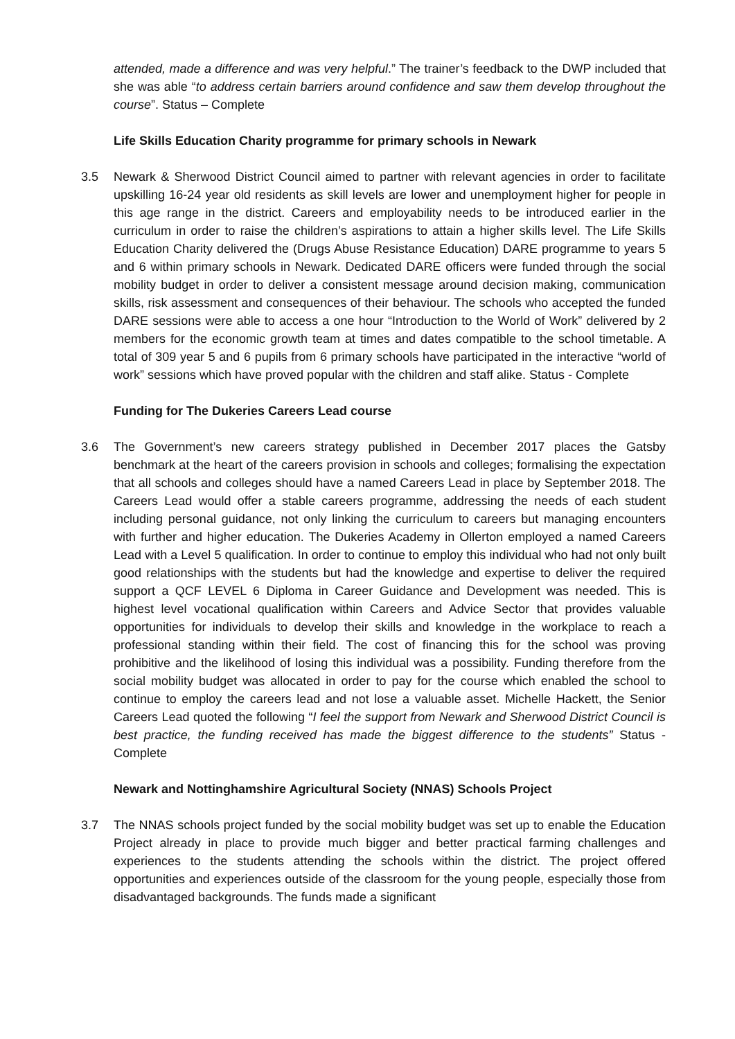attended, made a difference and was very helpful.” The trainer’s feedback to the DWP included that she was able “to address certain barriers around confidence and saw them develop throughout the course”. Status – Complete
Life Skills Education Charity programme for primary schools in Newark
3.5 Newark & Sherwood District Council aimed to partner with relevant agencies in order to facilitate upskilling 16-24 year old residents as skill levels are lower and unemployment higher for people in this age range in the district. Careers and employability needs to be introduced earlier in the curriculum in order to raise the children’s aspirations to attain a higher skills level. The Life Skills Education Charity delivered the (Drugs Abuse Resistance Education) DARE programme to years 5 and 6 within primary schools in Newark. Dedicated DARE officers were funded through the social mobility budget in order to deliver a consistent message around decision making, communication skills, risk assessment and consequences of their behaviour. The schools who accepted the funded DARE sessions were able to access a one hour “Introduction to the World of Work” delivered by 2 members for the economic growth team at times and dates compatible to the school timetable. A total of 309 year 5 and 6 pupils from 6 primary schools have participated in the interactive “world of work” sessions which have proved popular with the children and staff alike. Status - Complete
Funding for The Dukeries Careers Lead course
3.6 The Government’s new careers strategy published in December 2017 places the Gatsby benchmark at the heart of the careers provision in schools and colleges; formalising the expectation that all schools and colleges should have a named Careers Lead in place by September 2018. The Careers Lead would offer a stable careers programme, addressing the needs of each student including personal guidance, not only linking the curriculum to careers but managing encounters with further and higher education. The Dukeries Academy in Ollerton employed a named Careers Lead with a Level 5 qualification. In order to continue to employ this individual who had not only built good relationships with the students but had the knowledge and expertise to deliver the required support a QCF LEVEL 6 Diploma in Career Guidance and Development was needed. This is highest level vocational qualification within Careers and Advice Sector that provides valuable opportunities for individuals to develop their skills and knowledge in the workplace to reach a professional standing within their field. The cost of financing this for the school was proving prohibitive and the likelihood of losing this individual was a possibility. Funding therefore from the social mobility budget was allocated in order to pay for the course which enabled the school to continue to employ the careers lead and not lose a valuable asset. Michelle Hackett, the Senior Careers Lead quoted the following “I feel the support from Newark and Sherwood District Council is best practice, the funding received has made the biggest difference to the students” Status - Complete
Newark and Nottinghamshire Agricultural Society (NNAS) Schools Project
3.7 The NNAS schools project funded by the social mobility budget was set up to enable the Education Project already in place to provide much bigger and better practical farming challenges and experiences to the students attending the schools within the district. The project offered opportunities and experiences outside of the classroom for the young people, especially those from disadvantaged backgrounds. The funds made a significant